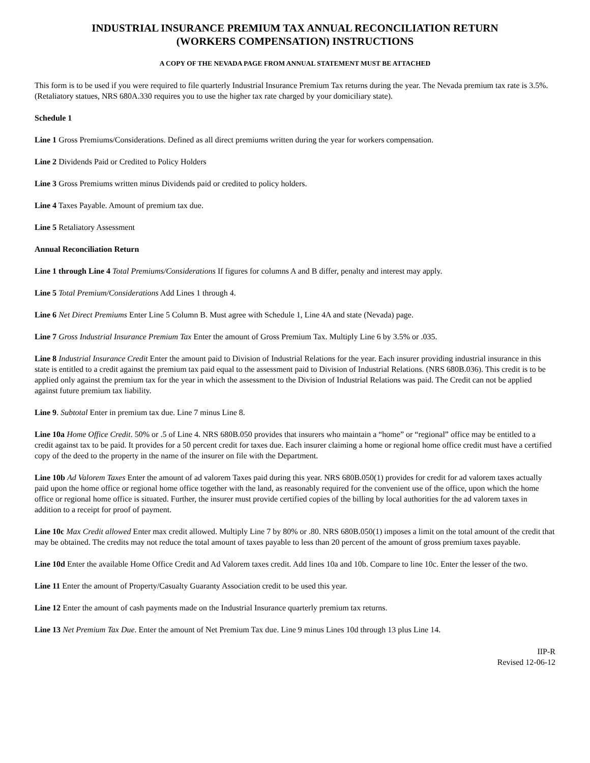INDUSTRIAL INSURANCE PREMIUM TAX ANNUAL RECONCILIATION RETURN
(WORKERS COMPENSATION) INSTRUCTIONS
A COPY OF THE NEVADA PAGE FROM ANNUAL STATEMENT MUST BE ATTACHED
This form is to be used if you were required to file quarterly Industrial Insurance Premium Tax returns during the year. The Nevada premium tax rate is 3.5%. (Retaliatory statues, NRS 680A.330 requires you to use the higher tax rate charged by your domiciliary state).
Schedule 1
Line 1 Gross Premiums/Considerations. Defined as all direct premiums written during the year for workers compensation.
Line 2 Dividends Paid or Credited to Policy Holders
Line 3 Gross Premiums written minus Dividends paid or credited to policy holders.
Line 4 Taxes Payable. Amount of premium tax due.
Line 5 Retaliatory Assessment
Annual Reconciliation Return
Line 1 through Line 4 Total Premiums/Considerations If figures for columns A and B differ, penalty and interest may apply.
Line 5 Total Premium/Considerations Add Lines 1 through 4.
Line 6 Net Direct Premiums Enter Line 5 Column B. Must agree with Schedule 1, Line 4A and state (Nevada) page.
Line 7 Gross Industrial Insurance Premium Tax Enter the amount of Gross Premium Tax. Multiply Line 6 by 3.5% or .035.
Line 8 Industrial Insurance Credit Enter the amount paid to Division of Industrial Relations for the year. Each insurer providing industrial insurance in this state is entitled to a credit against the premium tax paid equal to the assessment paid to Division of Industrial Relations. (NRS 680B.036). This credit is to be applied only against the premium tax for the year in which the assessment to the Division of Industrial Relations was paid. The Credit can not be applied against future premium tax liability.
Line 9. Subtotal Enter in premium tax due. Line 7 minus Line 8.
Line 10a Home Office Credit. 50% or .5 of Line 4. NRS 680B.050 provides that insurers who maintain a “home” or “regional” office may be entitled to a credit against tax to be paid. It provides for a 50 percent credit for taxes due. Each insurer claiming a home or regional home office credit must have a certified copy of the deed to the property in the name of the insurer on file with the Department.
Line 10b Ad Valorem Taxes Enter the amount of ad valorem Taxes paid during this year. NRS 680B.050(1) provides for credit for ad valorem taxes actually paid upon the home office or regional home office together with the land, as reasonably required for the convenient use of the office, upon which the home office or regional home office is situated. Further, the insurer must provide certified copies of the billing by local authorities for the ad valorem taxes in addition to a receipt for proof of payment.
Line 10c Max Credit allowed Enter max credit allowed. Multiply Line 7 by 80% or .80. NRS 680B.050(1) imposes a limit on the total amount of the credit that may be obtained. The credits may not reduce the total amount of taxes payable to less than 20 percent of the amount of gross premium taxes payable.
Line 10d Enter the available Home Office Credit and Ad Valorem taxes credit. Add lines 10a and 10b. Compare to line 10c. Enter the lesser of the two.
Line 11 Enter the amount of Property/Casualty Guaranty Association credit to be used this year.
Line 12 Enter the amount of cash payments made on the Industrial Insurance quarterly premium tax returns.
Line 13 Net Premium Tax Due. Enter the amount of Net Premium Tax due. Line 9 minus Lines 10d through 13 plus Line 14.
IIP-R
Revised 12-06-12